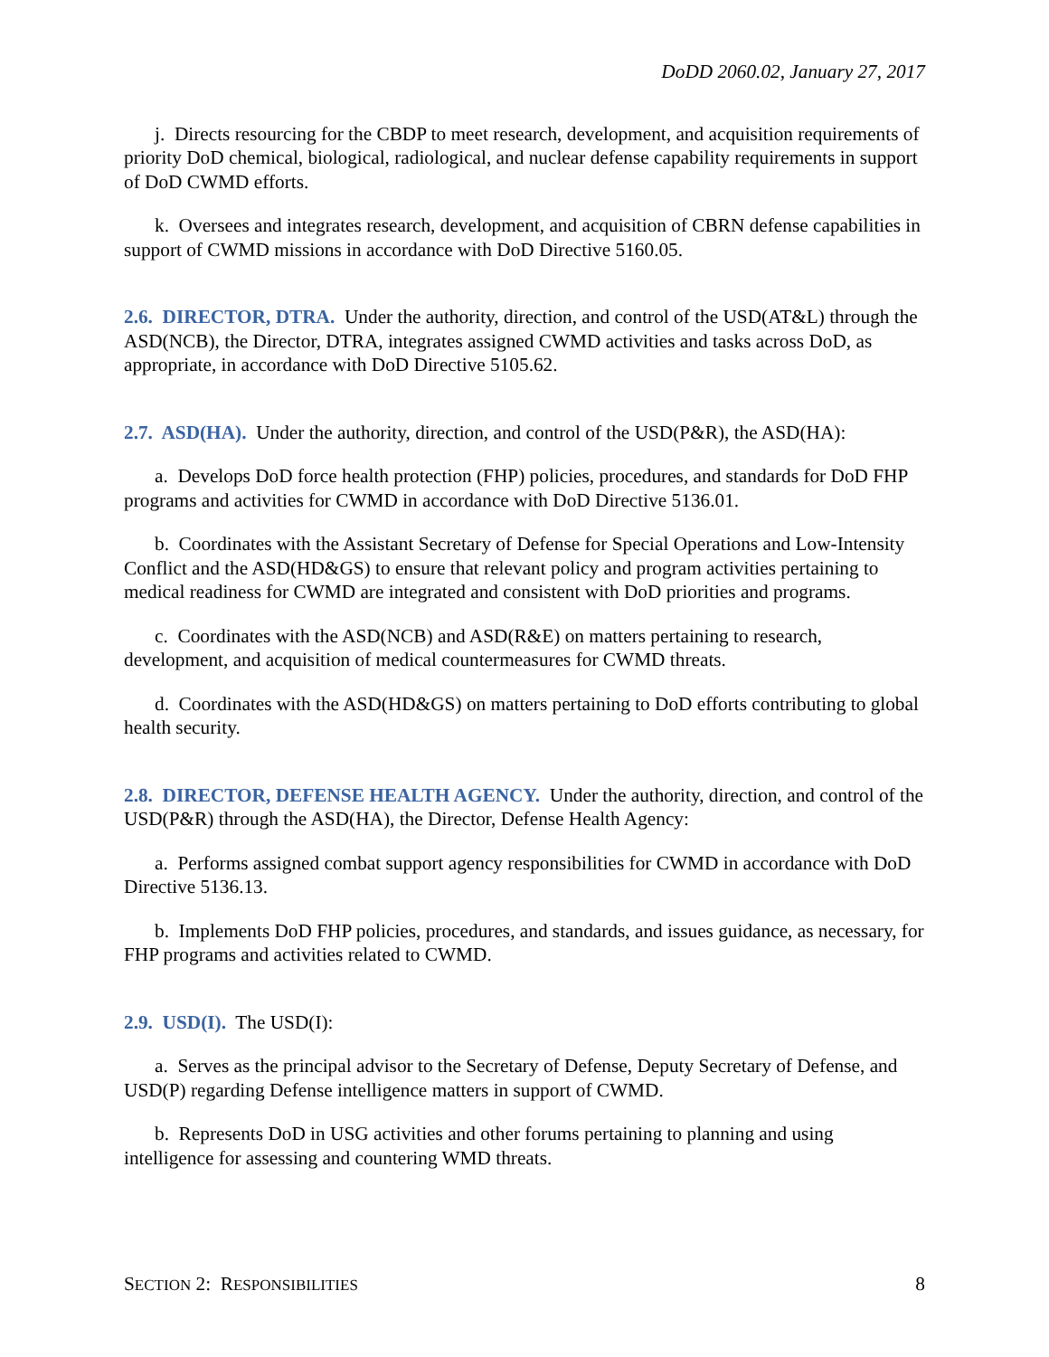DoDD 2060.02, January 27, 2017
j. Directs resourcing for the CBDP to meet research, development, and acquisition requirements of priority DoD chemical, biological, radiological, and nuclear defense capability requirements in support of DoD CWMD efforts.
k. Oversees and integrates research, development, and acquisition of CBRN defense capabilities in support of CWMD missions in accordance with DoD Directive 5160.05.
2.6. DIRECTOR, DTRA. Under the authority, direction, and control of the USD(AT&L) through the ASD(NCB), the Director, DTRA, integrates assigned CWMD activities and tasks across DoD, as appropriate, in accordance with DoD Directive 5105.62.
2.7. ASD(HA). Under the authority, direction, and control of the USD(P&R), the ASD(HA):
a. Develops DoD force health protection (FHP) policies, procedures, and standards for DoD FHP programs and activities for CWMD in accordance with DoD Directive 5136.01.
b. Coordinates with the Assistant Secretary of Defense for Special Operations and Low-Intensity Conflict and the ASD(HD&GS) to ensure that relevant policy and program activities pertaining to medical readiness for CWMD are integrated and consistent with DoD priorities and programs.
c. Coordinates with the ASD(NCB) and ASD(R&E) on matters pertaining to research, development, and acquisition of medical countermeasures for CWMD threats.
d. Coordinates with the ASD(HD&GS) on matters pertaining to DoD efforts contributing to global health security.
2.8. DIRECTOR, DEFENSE HEALTH AGENCY. Under the authority, direction, and control of the USD(P&R) through the ASD(HA), the Director, Defense Health Agency:
a. Performs assigned combat support agency responsibilities for CWMD in accordance with DoD Directive 5136.13.
b. Implements DoD FHP policies, procedures, and standards, and issues guidance, as necessary, for FHP programs and activities related to CWMD.
2.9. USD(I). The USD(I):
a. Serves as the principal advisor to the Secretary of Defense, Deputy Secretary of Defense, and USD(P) regarding Defense intelligence matters in support of CWMD.
b. Represents DoD in USG activities and other forums pertaining to planning and using intelligence for assessing and countering WMD threats.
SECTION 2: RESPONSIBILITIES 8